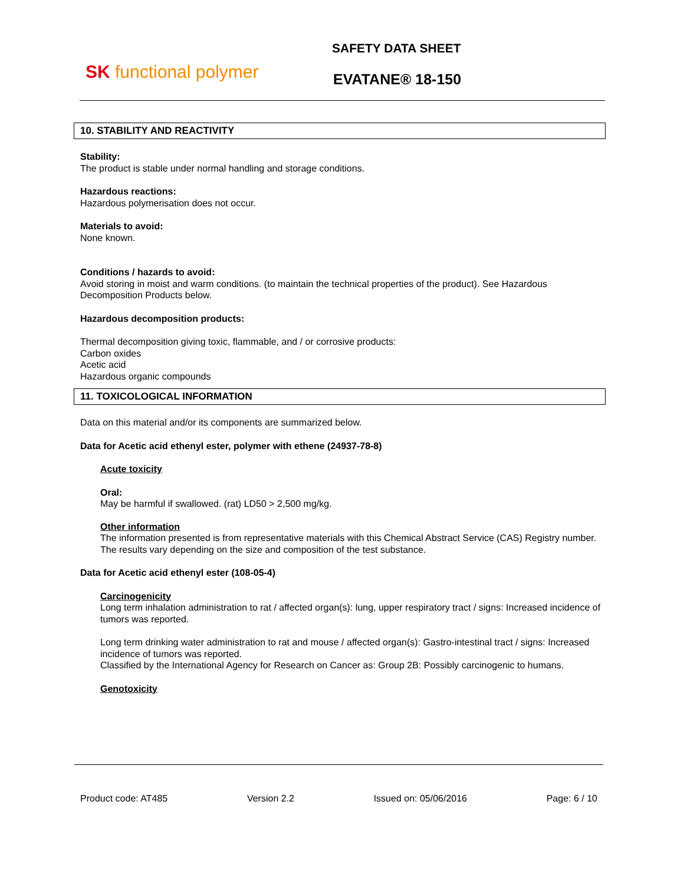SK functional polymer
SAFETY DATA SHEET
EVATANE® 18-150
10. STABILITY AND REACTIVITY
Stability:
The product is stable under normal handling and storage conditions.
Hazardous reactions:
Hazardous polymerisation does not occur.
Materials to avoid:
None known.
Conditions / hazards to avoid:
Avoid storing in moist and warm conditions. (to maintain the technical properties of the product). See Hazardous Decomposition Products below.
Hazardous decomposition products:
Thermal decomposition giving toxic, flammable, and / or corrosive products:
Carbon oxides
Acetic acid
Hazardous organic compounds
11. TOXICOLOGICAL INFORMATION
Data on this material and/or its components are summarized below.
Data for Acetic acid ethenyl ester, polymer with ethene (24937-78-8)
Acute toxicity
Oral:
May be harmful if swallowed. (rat) LD50 > 2,500 mg/kg.
Other information
The information presented is from representative materials with this Chemical Abstract Service (CAS) Registry number. The results vary depending on the size and composition of the test substance.
Data for Acetic acid ethenyl ester (108-05-4)
Carcinogenicity
Long term inhalation administration to rat / affected organ(s): lung, upper respiratory tract / signs: Increased incidence of tumors was reported.
Long term drinking water administration to rat and mouse / affected organ(s): Gastro-intestinal tract / signs: Increased incidence of tumors was reported.
Classified by the International Agency for Research on Cancer as: Group 2B: Possibly carcinogenic to humans.
Genotoxicity
Product code: AT485 Version 2.2 Issued on: 05/06/2016 Page: 6 / 10